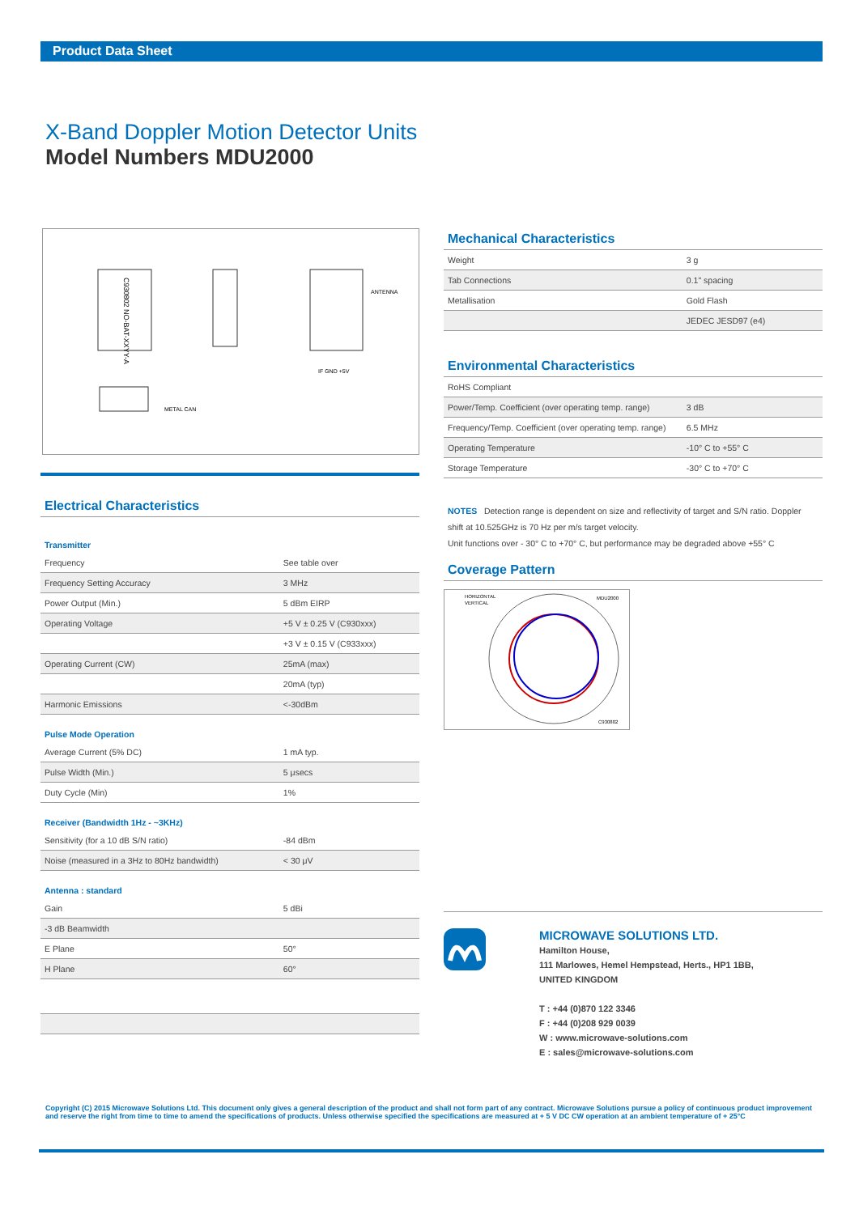Product Data Sheet
X-Band Doppler Motion Detector Units
Model Numbers MDU2000
C930802 NO-BAT-XXYY-A
ANTENNA
IF GND +5V
METAL CAN
Electrical Characteristics
Transmitter
| Frequency | See table over |
| Frequency Setting Accuracy | 3 MHz |
| Power Output (Min.) | 5 dBm EIRP |
| Operating Voltage | +5 V ± 0.25 V (C930xxx) |
| | +3 V ± 0.15 V (C933xxx) |
| Operating Current (CW) | 25mA (max) |
| | 20mA (typ) |
| Harmonic Emissions | <-30dBm |
Pulse Mode Operation
| Average Current (5% DC) | 1 mA typ. |
| Pulse Width (Min.) | 5 μsecs |
| Duty Cycle (Min) | 1% |
Receiver (Bandwidth 1Hz - ~3KHz)
| Sensitivity (for a 10 dB S/N ratio) | -84 dBm |
| Noise (measured in a 3Hz to 80Hz bandwidth) | < 30 μV |
Antenna : standard
| Gain | 5 dBi |
| -3 dB Beamwidth | |
| E Plane | 50° |
| H Plane | 60° |
Mechanical Characteristics
| Weight | 3 g |
| Tab Connections | 0.1" spacing |
| Metallisation | Gold Flash |
| | JEDEC JESD97 (e4) |
Environmental Characteristics
| RoHS Compliant | |
| Power/Temp. Coefficient (over operating temp. range) | 3 dB |
| Frequency/Temp. Coefficient (over operating temp. range) | 6.5 MHz |
| Operating Temperature | -10° C to +55° C |
| Storage Temperature | -30° C to +70° C |
NOTES Detection range is dependent on size and reflectivity of target and S/N ratio. Doppler shift at 10.525GHz is 70 Hz per m/s target velocity.
Unit functions over - 30° C to +70° C, but performance may be degraded above +55° C
Coverage Pattern
HORIZONTAL
VERTICAL
MDU2000
C930802
MICROWAVE SOLUTIONS LTD.
Hamilton House,
111 Marlowes, Hemel Hempstead, Herts., HP1 1BB,
UNITED KINGDOM
T : +44 (0)870 122 3346
F : +44 (0)208 929 0039
W : www.microwave-solutions.com
E : sales@microwave-solutions.com
Copyright (C) 2015 Microwave Solutions Ltd. This document only gives a general description of the product and shall not form part of any contract. Microwave Solutions pursue a policy of continuous product improvement and reserve the right from time to time to amend the specifications of products. Unless otherwise specified the specifications are measured at + 5 V DC CW operation at an ambient temperature of + 25°C